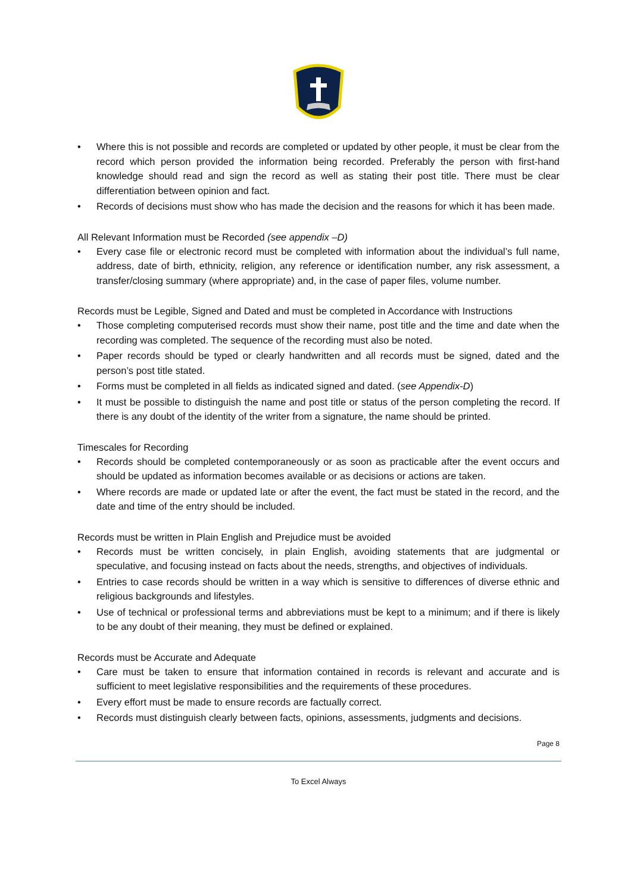• Where this is not possible and records are completed or updated by other people, it must be clear from the record which person provided the information being recorded. Preferably the person with first-hand knowledge should read and sign the record as well as stating their post title. There must be clear differentiation between opinion and fact.
• Records of decisions must show who has made the decision and the reasons for which it has been made.
All Relevant Information must be Recorded (see appendix –D)
• Every case file or electronic record must be completed with information about the individual’s full name, address, date of birth, ethnicity, religion, any reference or identification number, any risk assessment, a transfer/closing summary (where appropriate) and, in the case of paper files, volume number.
Records must be Legible, Signed and Dated and must be completed in Accordance with Instructions
• Those completing computerised records must show their name, post title and the time and date when the recording was completed. The sequence of the recording must also be noted.
• Paper records should be typed or clearly handwritten and all records must be signed, dated and the person’s post title stated.
• Forms must be completed in all fields as indicated signed and dated. (see Appendix-D)
• It must be possible to distinguish the name and post title or status of the person completing the record. If there is any doubt of the identity of the writer from a signature, the name should be printed.
Timescales for Recording
• Records should be completed contemporaneously or as soon as practicable after the event occurs and should be updated as information becomes available or as decisions or actions are taken.
• Where records are made or updated late or after the event, the fact must be stated in the record, and the date and time of the entry should be included.
Records must be written in Plain English and Prejudice must be avoided
• Records must be written concisely, in plain English, avoiding statements that are judgmental or speculative, and focusing instead on facts about the needs, strengths, and objectives of individuals.
• Entries to case records should be written in a way which is sensitive to differences of diverse ethnic and religious backgrounds and lifestyles.
• Use of technical or professional terms and abbreviations must be kept to a minimum; and if there is likely to be any doubt of their meaning, they must be defined or explained.
Records must be Accurate and Adequate
• Care must be taken to ensure that information contained in records is relevant and accurate and is sufficient to meet legislative responsibilities and the requirements of these procedures.
• Every effort must be made to ensure records are factually correct.
• Records must distinguish clearly between facts, opinions, assessments, judgments and decisions.
Page 8
To Excel Always